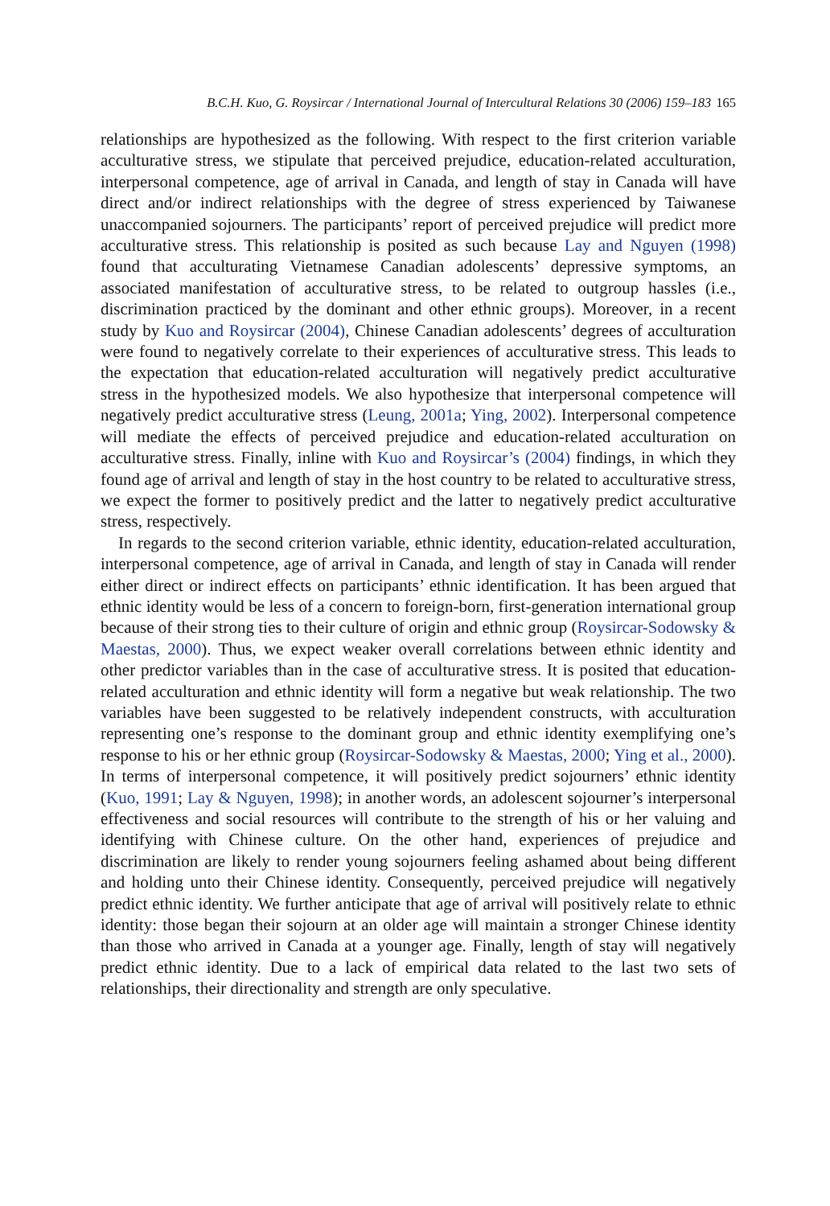B.C.H. Kuo, G. Roysircar / International Journal of Intercultural Relations 30 (2006) 159–183 165
relationships are hypothesized as the following. With respect to the first criterion variable acculturative stress, we stipulate that perceived prejudice, education-related acculturation, interpersonal competence, age of arrival in Canada, and length of stay in Canada will have direct and/or indirect relationships with the degree of stress experienced by Taiwanese unaccompanied sojourners. The participants’ report of perceived prejudice will predict more acculturative stress. This relationship is posited as such because Lay and Nguyen (1998) found that acculturating Vietnamese Canadian adolescents’ depressive symptoms, an associated manifestation of acculturative stress, to be related to outgroup hassles (i.e., discrimination practiced by the dominant and other ethnic groups). Moreover, in a recent study by Kuo and Roysircar (2004), Chinese Canadian adolescents’ degrees of acculturation were found to negatively correlate to their experiences of acculturative stress. This leads to the expectation that education-related acculturation will negatively predict acculturative stress in the hypothesized models. We also hypothesize that interpersonal competence will negatively predict acculturative stress (Leung, 2001a; Ying, 2002). Interpersonal competence will mediate the effects of perceived prejudice and education-related acculturation on acculturative stress. Finally, inline with Kuo and Roysircar’s (2004) findings, in which they found age of arrival and length of stay in the host country to be related to acculturative stress, we expect the former to positively predict and the latter to negatively predict acculturative stress, respectively.
In regards to the second criterion variable, ethnic identity, education-related acculturation, interpersonal competence, age of arrival in Canada, and length of stay in Canada will render either direct or indirect effects on participants’ ethnic identification. It has been argued that ethnic identity would be less of a concern to foreign-born, first-generation international group because of their strong ties to their culture of origin and ethnic group (Roysircar-Sodowsky & Maestas, 2000). Thus, we expect weaker overall correlations between ethnic identity and other predictor variables than in the case of acculturative stress. It is posited that education-related acculturation and ethnic identity will form a negative but weak relationship. The two variables have been suggested to be relatively independent constructs, with acculturation representing one’s response to the dominant group and ethnic identity exemplifying one’s response to his or her ethnic group (Roysircar-Sodowsky & Maestas, 2000; Ying et al., 2000). In terms of interpersonal competence, it will positively predict sojourners’ ethnic identity (Kuo, 1991; Lay & Nguyen, 1998); in another words, an adolescent sojourner’s interpersonal effectiveness and social resources will contribute to the strength of his or her valuing and identifying with Chinese culture. On the other hand, experiences of prejudice and discrimination are likely to render young sojourners feeling ashamed about being different and holding unto their Chinese identity. Consequently, perceived prejudice will negatively predict ethnic identity. We further anticipate that age of arrival will positively relate to ethnic identity: those began their sojourn at an older age will maintain a stronger Chinese identity than those who arrived in Canada at a younger age. Finally, length of stay will negatively predict ethnic identity. Due to a lack of empirical data related to the last two sets of relationships, their directionality and strength are only speculative.